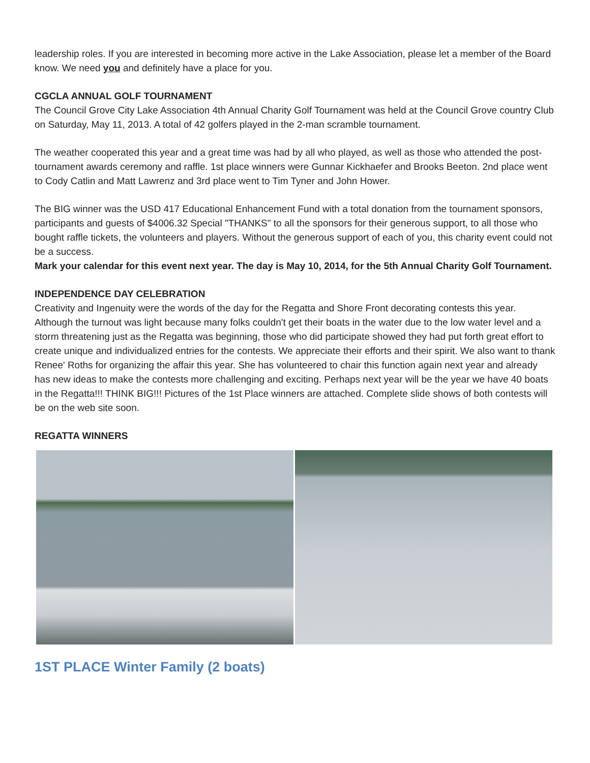leadership roles. If you are interested in becoming more active in the Lake Association, please let a member of the Board know. We need you and definitely have a place for you.
CGCLA ANNUAL GOLF TOURNAMENT
The Council Grove City Lake Association 4th Annual Charity Golf Tournament was held at the Council Grove country Club on Saturday, May 11, 2013. A total of 42 golfers played in the 2-man scramble tournament.
The weather cooperated this year and a great time was had by all who played, as well as those who attended the post-tournament awards ceremony and raffle. 1st place winners were Gunnar Kickhaefer and Brooks Beeton. 2nd place went to Cody Catlin and Matt Lawrenz and 3rd place went to Tim Tyner and John Hower.
The BIG winner was the USD 417 Educational Enhancement Fund with a total donation from the tournament sponsors, participants and guests of $4006.32 Special "THANKS" to all the sponsors for their generous support, to all those who bought raffle tickets, the volunteers and players. Without the generous support of each of you, this charity event could not be a success.
Mark your calendar for this event next year. The day is May 10, 2014, for the 5th Annual Charity Golf Tournament.
INDEPENDENCE DAY CELEBRATION
Creativity and Ingenuity were the words of the day for the Regatta and Shore Front decorating contests this year. Although the turnout was light because many folks couldn't get their boats in the water due to the low water level and a storm threatening just as the Regatta was beginning, those who did participate showed they had put forth great effort to create unique and individualized entries for the contests. We appreciate their efforts and their spirit. We also want to thank Renee' Roths for organizing the affair this year. She has volunteered to chair this function again next year and already has new ideas to make the contests more challenging and exciting. Perhaps next year will be the year we have 40 boats in the Regatta!!! THINK BIG!!! Pictures of the 1st Place winners are attached. Complete slide shows of both contests will be on the web site soon.
REGATTA WINNERS
1ST PLACE Winter Family (2 boats)